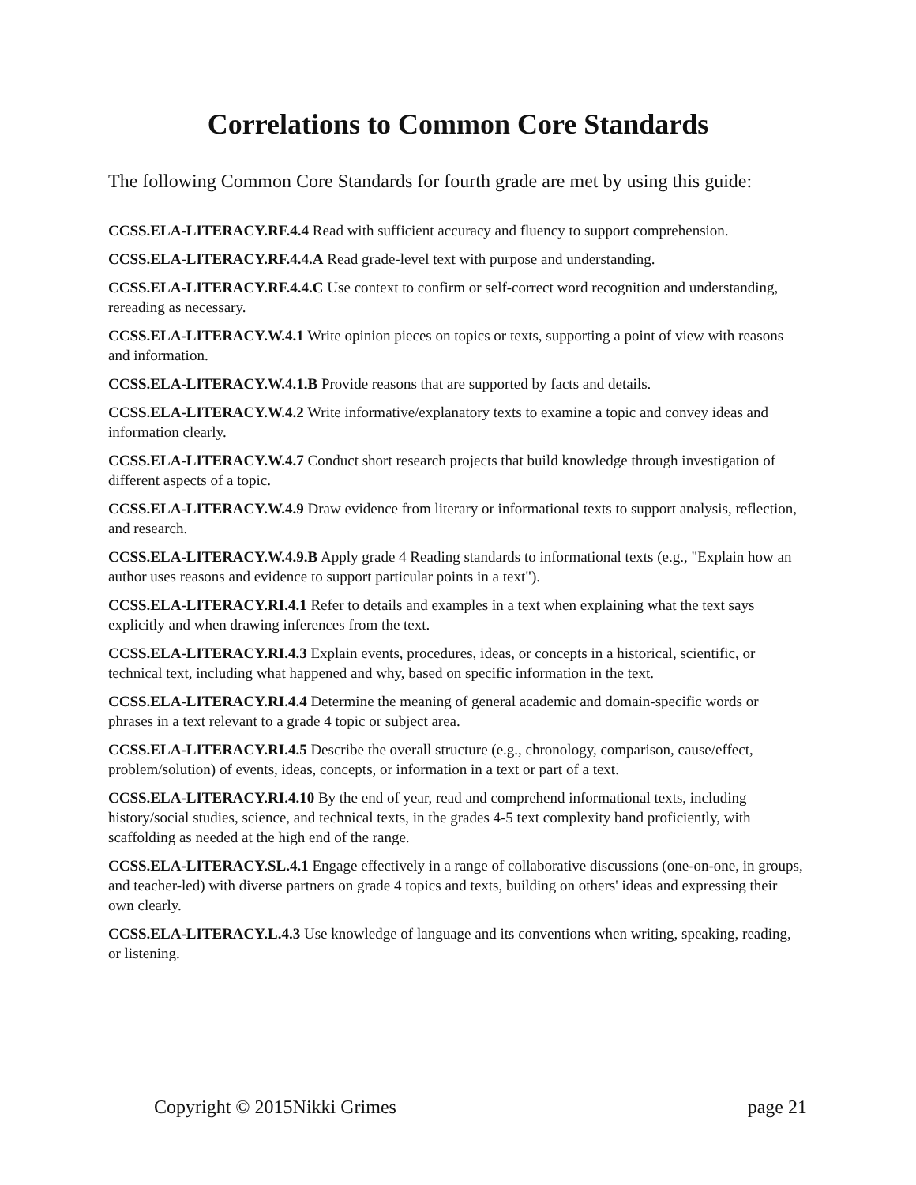Correlations to Common Core Standards
The following Common Core Standards for fourth grade are met by using this guide:
CCSS.ELA-LITERACY.RF.4.4 Read with sufficient accuracy and fluency to support comprehension.
CCSS.ELA-LITERACY.RF.4.4.A Read grade-level text with purpose and understanding.
CCSS.ELA-LITERACY.RF.4.4.C Use context to confirm or self-correct word recognition and understanding, rereading as necessary.
CCSS.ELA-LITERACY.W.4.1 Write opinion pieces on topics or texts, supporting a point of view with reasons and information.
CCSS.ELA-LITERACY.W.4.1.B Provide reasons that are supported by facts and details.
CCSS.ELA-LITERACY.W.4.2 Write informative/explanatory texts to examine a topic and convey ideas and information clearly.
CCSS.ELA-LITERACY.W.4.7 Conduct short research projects that build knowledge through investigation of different aspects of a topic.
CCSS.ELA-LITERACY.W.4.9 Draw evidence from literary or informational texts to support analysis, reflection, and research.
CCSS.ELA-LITERACY.W.4.9.B Apply grade 4 Reading standards to informational texts (e.g., "Explain how an author uses reasons and evidence to support particular points in a text").
CCSS.ELA-LITERACY.RI.4.1 Refer to details and examples in a text when explaining what the text says explicitly and when drawing inferences from the text.
CCSS.ELA-LITERACY.RI.4.3 Explain events, procedures, ideas, or concepts in a historical, scientific, or technical text, including what happened and why, based on specific information in the text.
CCSS.ELA-LITERACY.RI.4.4 Determine the meaning of general academic and domain-specific words or phrases in a text relevant to a grade 4 topic or subject area.
CCSS.ELA-LITERACY.RI.4.5 Describe the overall structure (e.g., chronology, comparison, cause/effect, problem/solution) of events, ideas, concepts, or information in a text or part of a text.
CCSS.ELA-LITERACY.RI.4.10 By the end of year, read and comprehend informational texts, including history/social studies, science, and technical texts, in the grades 4-5 text complexity band proficiently, with scaffolding as needed at the high end of the range.
CCSS.ELA-LITERACY.SL.4.1 Engage effectively in a range of collaborative discussions (one-on-one, in groups, and teacher-led) with diverse partners on grade 4 topics and texts, building on others' ideas and expressing their own clearly.
CCSS.ELA-LITERACY.L.4.3 Use knowledge of language and its conventions when writing, speaking, reading, or listening.
Copyright © 2015Nikki Grimes page 21